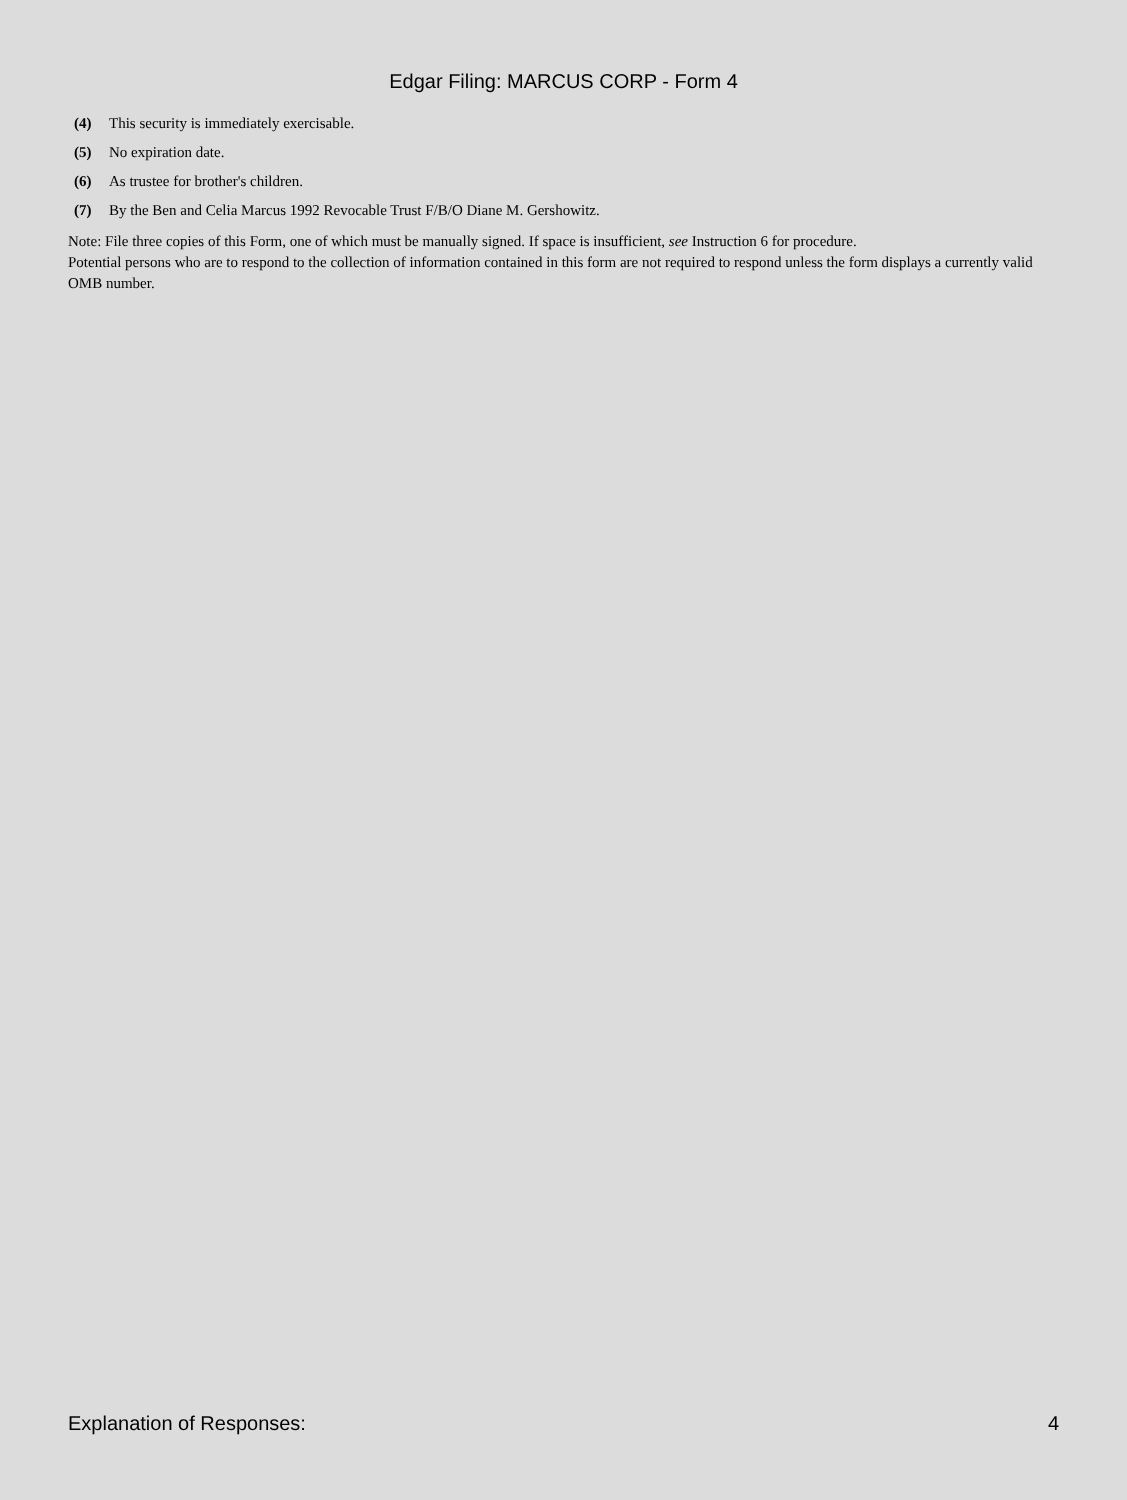Edgar Filing: MARCUS CORP - Form 4
(4) This security is immediately exercisable.
(5) No expiration date.
(6) As trustee for brother's children.
(7) By the Ben and Celia Marcus 1992 Revocable Trust F/B/O Diane M. Gershowitz.
Note: File three copies of this Form, one of which must be manually signed. If space is insufficient, see Instruction 6 for procedure.
Potential persons who are to respond to the collection of information contained in this form are not required to respond unless the form displays a currently valid OMB number.
Explanation of Responses: 4